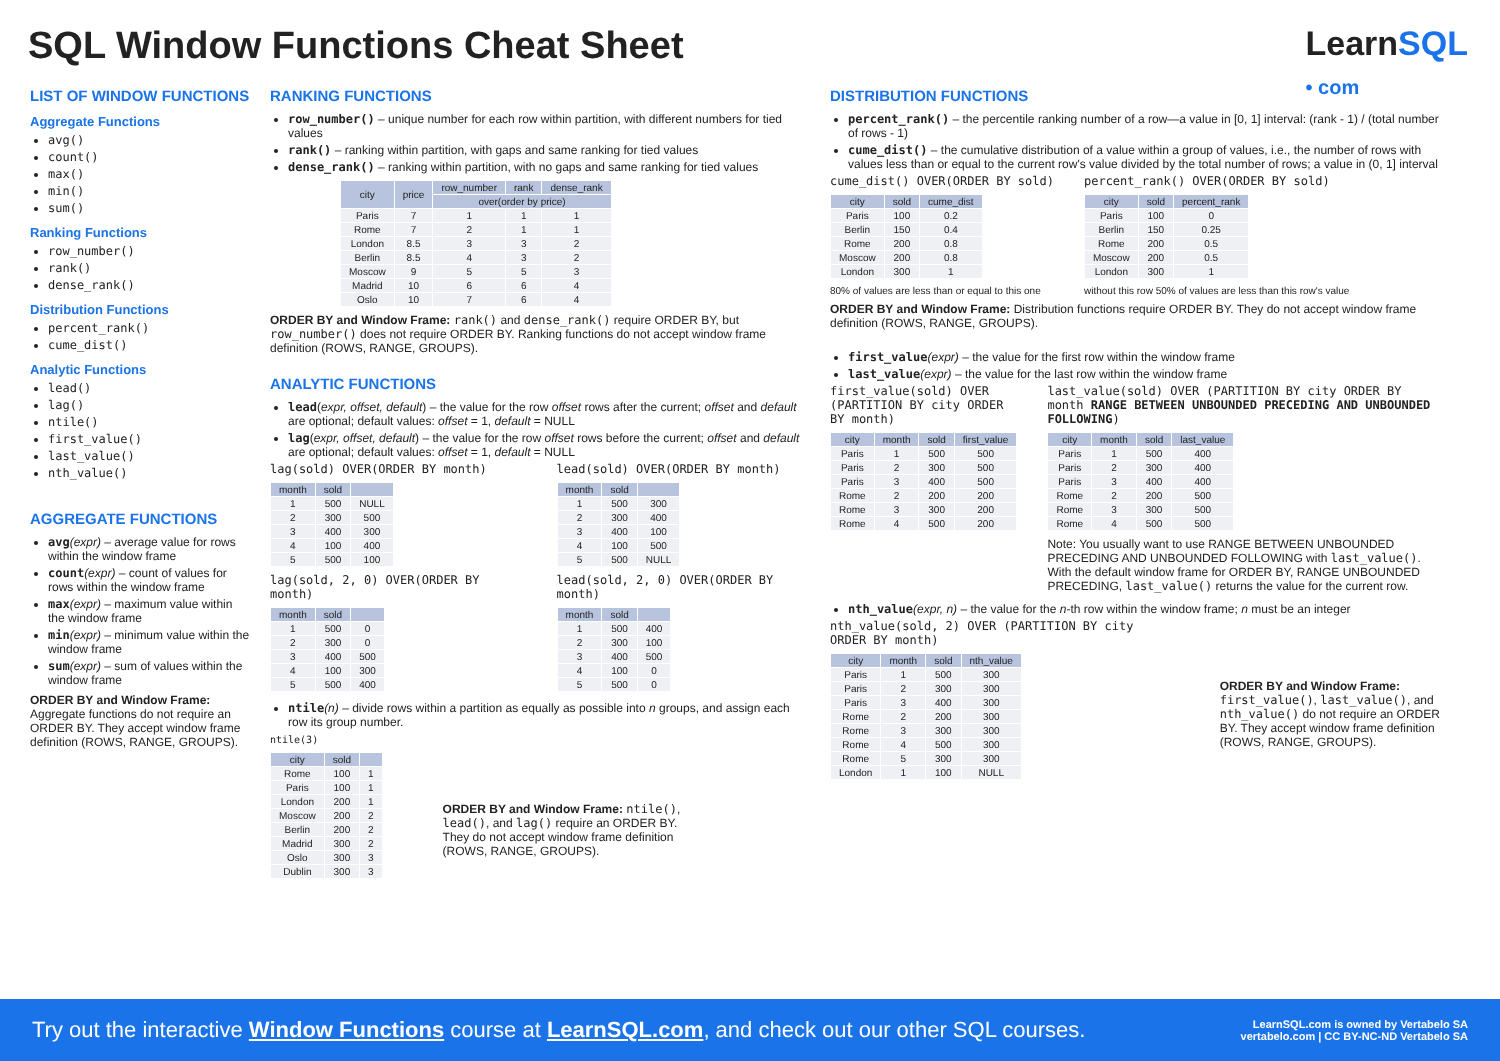SQL Window Functions Cheat Sheet
LearnSQL
• com
LIST OF WINDOW FUNCTIONS
Aggregate Functions
avg()
count()
max()
min()
sum()
Ranking Functions
row_number()
rank()
dense_rank()
Distribution Functions
percent_rank()
cume_dist()
Analytic Functions
lead()
lag()
ntile()
first_value()
last_value()
nth_value()
AGGREGATE FUNCTIONS
avg(expr) – average value for rows within the window frame
count(expr) – count of values for rows within the window frame
max(expr) – maximum value within the window frame
min(expr) – minimum value within the window frame
sum(expr) – sum of values within the window frame
ORDER BY and Window Frame: Aggregate functions do not require an ORDER BY. They accept window frame definition (ROWS, RANGE, GROUPS).
RANKING FUNCTIONS
row_number() – unique number for each row within partition, with different numbers for tied values
rank() – ranking within partition, with gaps and same ranking for tied values
dense_rank() – ranking within partition, with no gaps and same ranking for tied values
| city | price | row_number | rank | dense_rank |
| --- | --- | --- | --- | --- |
| | | over(order by price) | | |
| Paris | 7 | 1 | 1 | 1 |
| Rome | 7 | 2 | 1 | 1 |
| London | 8.5 | 3 | 3 | 2 |
| Berlin | 8.5 | 4 | 3 | 2 |
| Moscow | 9 | 5 | 5 | 3 |
| Madrid | 10 | 6 | 6 | 4 |
| Oslo | 10 | 7 | 6 | 4 |
ORDER BY and Window Frame: rank() and dense_rank() require ORDER BY, but row_number() does not require ORDER BY. Ranking functions do not accept window frame definition (ROWS, RANGE, GROUPS).
ANALYTIC FUNCTIONS
lead(expr, offset, default) – the value for the row offset rows after the current; offset and default are optional; default values: offset = 1, default = NULL
lag(expr, offset, default) – the value for the row offset rows before the current; offset and default are optional; default values: offset = 1, default = NULL
lag(sold) OVER(ORDER BY month)
| month | sold | |
| --- | --- | --- |
| 1 | 500 | NULL |
| 2 | 300 | 500 |
| 3 | 400 | 300 |
| 4 | 100 | 400 |
| 5 | 500 | 100 |
lag(sold, 2, 0) OVER(ORDER BY month)
| month | sold | |
| --- | --- | --- |
| 1 | 500 | 0 |
| 2 | 300 | 0 |
| 3 | 400 | 500 |
| 4 | 100 | 300 |
| 5 | 500 | 400 |
lead(sold) OVER(ORDER BY month)
| month | sold | |
| --- | --- | --- |
| 1 | 500 | 300 |
| 2 | 300 | 400 |
| 3 | 400 | 100 |
| 4 | 100 | 500 |
| 5 | 500 | NULL |
lead(sold, 2, 0) OVER(ORDER BY month)
| month | sold | |
| --- | --- | --- |
| 1 | 500 | 400 |
| 2 | 300 | 100 |
| 3 | 400 | 500 |
| 4 | 100 | 0 |
| 5 | 500 | 0 |
ntile(n) – divide rows within a partition as equally as possible into n groups, and assign each row its group number.
ntile(3)
| city | sold | |
| --- | --- | --- |
| Rome | 100 | 1 |
| Paris | 100 | 1 |
| London | 200 | 1 |
| Moscow | 200 | 2 |
| Berlin | 200 | 2 |
| Madrid | 300 | 2 |
| Oslo | 300 | 3 |
| Dublin | 300 | 3 |
ORDER BY and Window Frame: ntile(), lead(), and lag() require an ORDER BY. They do not accept window frame definition (ROWS, RANGE, GROUPS).
DISTRIBUTION FUNCTIONS
percent_rank() – the percentile ranking number of a row—a value in [0, 1] interval: (rank - 1) / (total number of rows - 1)
cume_dist() – the cumulative distribution of a value within a group of values, i.e., the number of rows with values less than or equal to the current row's value divided by the total number of rows; a value in (0, 1] interval
cume_dist() OVER(ORDER BY sold)
| city | sold | cume_dist |
| --- | --- | --- |
| Paris | 100 | 0.2 |
| Berlin | 150 | 0.4 |
| Rome | 200 | 0.8 |
| Moscow | 200 | 0.8 |
| London | 300 | 1 |
80% of values are less than or equal to this one
percent_rank() OVER(ORDER BY sold)
| city | sold | percent_rank |
| --- | --- | --- |
| Paris | 100 | 0 |
| Berlin | 150 | 0.25 |
| Rome | 200 | 0.5 |
| Moscow | 200 | 0.5 |
| London | 300 | 1 |
without this row 50% of values are less than this row's value
ORDER BY and Window Frame: Distribution functions require ORDER BY. They do not accept window frame definition (ROWS, RANGE, GROUPS).
first_value(expr) – the value for the first row within the window frame
last_value(expr) – the value for the last row within the window frame
first_value(sold) OVER (PARTITION BY city ORDER BY month)
| city | month | sold | first_value |
| --- | --- | --- | --- |
| Paris | 1 | 500 | 500 |
| Paris | 2 | 300 | 500 |
| Paris | 3 | 400 | 500 |
| Rome | 2 | 200 | 200 |
| Rome | 3 | 300 | 200 |
| Rome | 4 | 500 | 200 |
last_value(sold) OVER (PARTITION BY city ORDER BY month RANGE BETWEEN UNBOUNDED PRECEDING AND UNBOUNDED FOLLOWING)
| city | month | sold | last_value |
| --- | --- | --- | --- |
| Paris | 1 | 500 | 400 |
| Paris | 2 | 300 | 400 |
| Paris | 3 | 400 | 400 |
| Rome | 2 | 200 | 500 |
| Rome | 3 | 300 | 500 |
| Rome | 4 | 500 | 500 |
Note: You usually want to use RANGE BETWEEN UNBOUNDED PRECEDING AND UNBOUNDED FOLLOWING with last_value(). With the default window frame for ORDER BY, RANGE UNBOUNDED PRECEDING, last_value() returns the value for the current row.
nth_value(expr, n) – the value for the n-th row within the window frame; n must be an integer
nth_value(sold, 2) OVER (PARTITION BY city ORDER BY month)
| city | month | sold | nth_value |
| --- | --- | --- | --- |
| Paris | 1 | 500 | 300 |
| Paris | 2 | 300 | 300 |
| Paris | 3 | 400 | 300 |
| Rome | 2 | 200 | 300 |
| Rome | 3 | 300 | 300 |
| Rome | 4 | 500 | 300 |
| Rome | 5 | 300 | 300 |
| London | 1 | 100 | NULL |
ORDER BY and Window Frame: first_value(), last_value(), and nth_value() do not require an ORDER BY. They accept window frame definition (ROWS, RANGE, GROUPS).
Try out the interactive Window Functions course at LearnSQL.com, and check out our other SQL courses. LearnSQL.com is owned by Vertabelo SA
vertabelo.com | CC BY-NC-ND Vertabelo SA